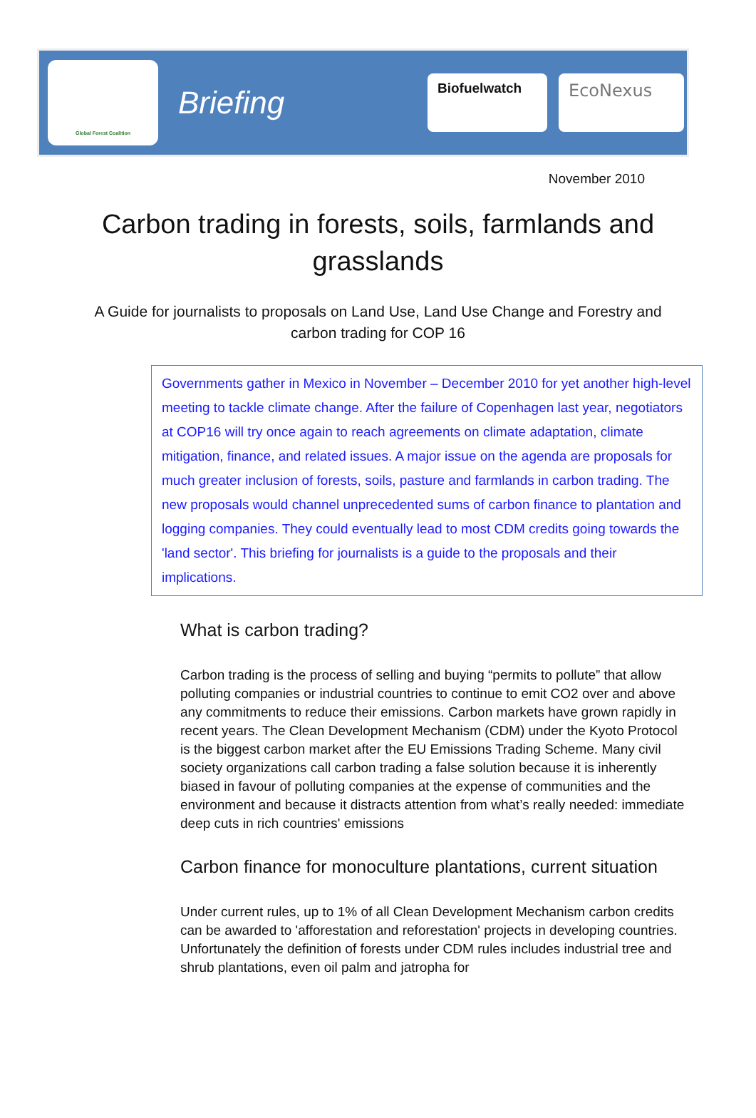Global Forest Coalition
Briefing
Biofuelwatch
EcoNexus
November 2010
Carbon trading in forests, soils, farmlands and grasslands
A Guide for journalists to proposals on Land Use, Land Use Change and Forestry and carbon trading for COP 16
Governments gather in Mexico in November – December 2010 for yet another high-level meeting to tackle climate change. After the failure of Copenhagen last year, negotiators at COP16 will try once again to reach agreements on climate adaptation, climate mitigation, finance, and related issues. A major issue on the agenda are proposals for much greater inclusion of forests, soils, pasture and farmlands in carbon trading. The new proposals would channel unprecedented sums of carbon finance to plantation and logging companies. They could eventually lead to most CDM credits going towards the 'land sector'. This briefing for journalists is a guide to the proposals and their implications.
What is carbon trading?
Carbon trading is the process of selling and buying “permits to pollute” that allow polluting companies or industrial countries to continue to emit CO2 over and above any commitments to reduce their emissions. Carbon markets have grown rapidly in recent years. The Clean Development Mechanism (CDM) under the Kyoto Protocol is the biggest carbon market after the EU Emissions Trading Scheme. Many civil society organizations call carbon trading a false solution because it is inherently biased in favour of polluting companies at the expense of communities and the environment and because it distracts attention from what’s really needed: immediate deep cuts in rich countries' emissions
Carbon finance for monoculture plantations, current situation
Under current rules, up to 1% of all Clean Development Mechanism carbon credits can be awarded to 'afforestation and reforestation' projects in developing countries. Unfortunately the definition of forests under CDM rules includes industrial tree and shrub plantations, even oil palm and jatropha for